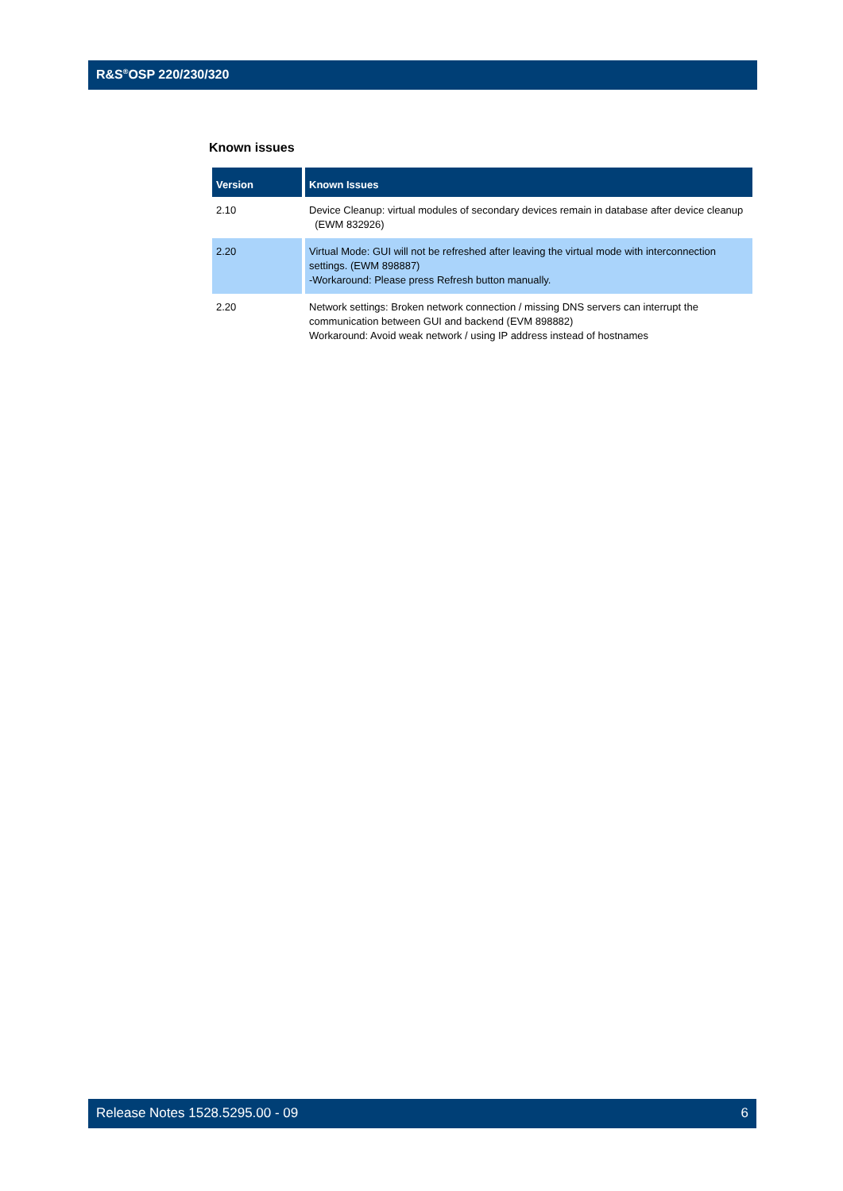R&S<sup>®</sup>OSP 220/230/320
Known issues
| Version | Known Issues |
| --- | --- |
| 2.10 | Device Cleanup: virtual modules of secondary devices remain in database after device cleanup (EWM 832926) |
| 2.20 | Virtual Mode: GUI will not be refreshed after leaving the virtual mode with interconnection settings. (EWM 898887) -Workaround: Please press Refresh button manually. |
| 2.20 | Network settings: Broken network connection / missing DNS servers can interrupt the communication between GUI and backend (EVM 898882) Workaround: Avoid weak network / using IP address instead of hostnames |
Release Notes 1528.5295.00 - 09 6